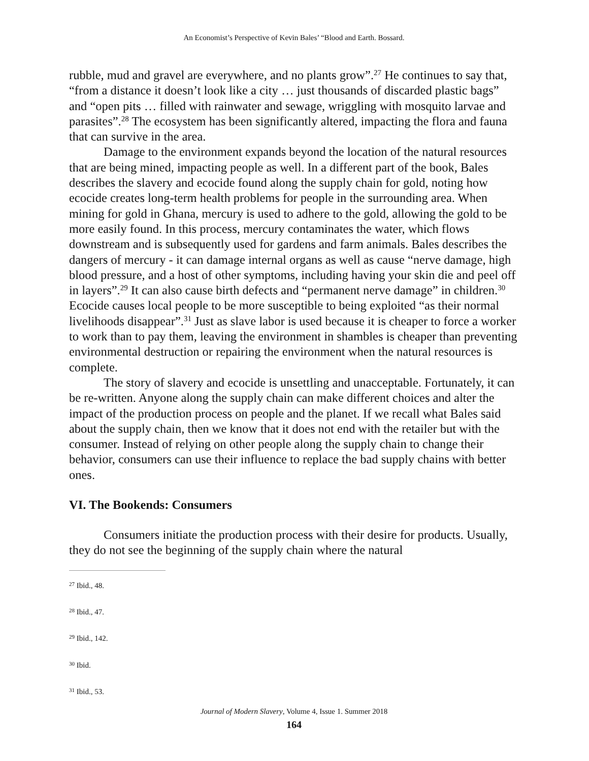An Economist’s Perspective of Kevin Bales’ “Blood and Earth. Bossard.
rubble, mud and gravel are everywhere, and no plants grow”.<sup>27</sup> He continues to say that, “from a distance it doesn’t look like a city … just thousands of discarded plastic bags” and “open pits … filled with rainwater and sewage, wriggling with mosquito larvae and parasites”.<sup>28</sup> The ecosystem has been significantly altered, impacting the flora and fauna that can survive in the area.
Damage to the environment expands beyond the location of the natural resources that are being mined, impacting people as well. In a different part of the book, Bales describes the slavery and ecocide found along the supply chain for gold, noting how ecocide creates long-term health problems for people in the surrounding area. When mining for gold in Ghana, mercury is used to adhere to the gold, allowing the gold to be more easily found. In this process, mercury contaminates the water, which flows downstream and is subsequently used for gardens and farm animals. Bales describes the dangers of mercury - it can damage internal organs as well as cause “nerve damage, high blood pressure, and a host of other symptoms, including having your skin die and peel off in layers”.<sup>29</sup> It can also cause birth defects and “permanent nerve damage” in children.<sup>30</sup> Ecocide causes local people to be more susceptible to being exploited “as their normal livelihoods disappear”.<sup>31</sup> Just as slave labor is used because it is cheaper to force a worker to work than to pay them, leaving the environment in shambles is cheaper than preventing environmental destruction or repairing the environment when the natural resources is complete.
The story of slavery and ecocide is unsettling and unacceptable. Fortunately, it can be re-written. Anyone along the supply chain can make different choices and alter the impact of the production process on people and the planet. If we recall what Bales said about the supply chain, then we know that it does not end with the retailer but with the consumer. Instead of relying on other people along the supply chain to change their behavior, consumers can use their influence to replace the bad supply chains with better ones.
VI. The Bookends: Consumers
Consumers initiate the production process with their desire for products. Usually, they do not see the beginning of the supply chain where the natural
<sup>27</sup> Ibid., 48.
<sup>28</sup> Ibid., 47.
<sup>29</sup> Ibid., 142.
<sup>30</sup> Ibid.
<sup>31</sup> Ibid., 53.
Journal of Modern Slavery, Volume 4, Issue 1. Summer 2018
164